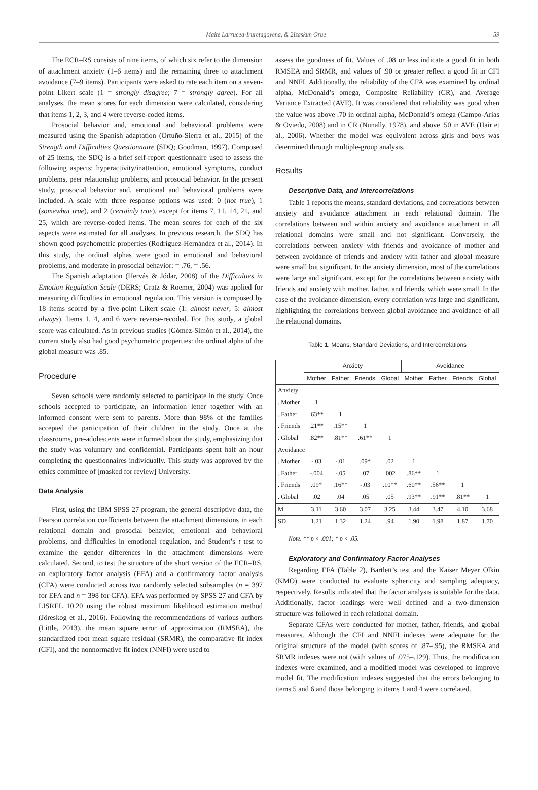Maite Larrucea-Iruretagoyena, & 2Izaskun Orue 59
The ECR–RS consists of nine items, of which six refer to the dimension of attachment anxiety (1–6 items) and the remaining three to attachment avoidance (7–9 items). Participants were asked to rate each item on a seven-point Likert scale (1 = strongly disagree; 7 = strongly agree). For all analyses, the mean scores for each dimension were calculated, considering that items 1, 2, 3, and 4 were reverse-coded items.
Prosocial behavior and, emotional and behavioral problems were measured using the Spanish adaptation (Ortuño-Sierra et al., 2015) of the Strength and Difficulties Questionnaire (SDQ; Goodman, 1997). Composed of 25 items, the SDQ is a brief self-report questionnaire used to assess the following aspects: hyperactivity/inattention, emotional symptoms, conduct problems, peer relationship problems, and prosocial behavior. In the present study, prosocial behavior and, emotional and behavioral problems were included. A scale with three response options was used: 0 (not true), 1 (somewhat true), and 2 (certainly true), except for items 7, 11, 14, 21, and 25, which are reverse-coded items. The mean scores for each of the six aspects were estimated for all analyses. In previous research, the SDQ has shown good psychometric properties (Rodríguez-Hernández et al., 2014). In this study, the ordinal alphas were good in emotional and behavioral problems, and moderate in prosocial behavior: = .76, = .56.
The Spanish adaptation (Hervás & Jódar, 2008) of the Difficulties in Emotion Regulation Scale (DERS; Gratz & Roemer, 2004) was applied for measuring difficulties in emotional regulation. This version is composed by 18 items scored by a five-point Likert scale (1: almost never, 5: almost always). Items 1, 4, and 6 were reverse-recoded. For this study, a global score was calculated. As in previous studies (Gómez-Simón et al., 2014), the current study also had good psychometric properties: the ordinal alpha of the global measure was .85.
Procedure
Seven schools were randomly selected to participate in the study. Once schools accepted to participate, an information letter together with an informed consent were sent to parents. More than 98% of the families accepted the participation of their children in the study. Once at the classrooms, pre-adolescents were informed about the study, emphasizing that the study was voluntary and confidential. Participants spent half an hour completing the questionnaires individually. This study was approved by the ethics committee of [masked for review] University.
Data Analysis
First, using the IBM SPSS 27 program, the general descriptive data, the Pearson correlation coefficients between the attachment dimensions in each relational domain and prosocial behavior, emotional and behavioral problems, and difficulties in emotional regulation, and Student’s t test to examine the gender differences in the attachment dimensions were calculated. Second, to test the structure of the short version of the ECR–RS, an exploratory factor analysis (EFA) and a confirmatory factor analysis (CFA) were conducted across two randomly selected subsamples (n = 397 for EFA and n = 398 for CFA). EFA was performed by SPSS 27 and CFA by LISREL 10.20 using the robust maximum likelihood estimation method (Jöreskog et al., 2016). Following the recommendations of various authors (Little, 2013), the mean square error of approximation (RMSEA), the standardized root mean square residual (SRMR), the comparative fit index (CFI), and the nonnormative fit index (NNFI) were used to
assess the goodness of fit. Values of .08 or less indicate a good fit in both RMSEA and SRMR, and values of .90 or greater reflect a good fit in CFI and NNFI. Additionally, the reliability of the CFA was examined by ordinal alpha, McDonald’s omega, Composite Reliability (CR), and Average Variance Extracted (AVE). It was considered that reliability was good when the value was above .70 in ordinal alpha, McDonald’s omega (Campo-Arias & Oviedo, 2008) and in CR (Nunally, 1978), and above .50 in AVE (Hair et al., 2006). Whether the model was equivalent across girls and boys was determined through multiple-group analysis.
Results
Descriptive Data, and Intercorrelations
Table 1 reports the means, standard deviations, and correlations between anxiety and avoidance attachment in each relational domain. The correlations between and within anxiety and avoidance attachment in all relational domains were small and not significant. Conversely, the correlations between anxiety with friends and avoidance of mother and between avoidance of friends and anxiety with father and global measure were small but significant. In the anxiety dimension, most of the correlations were large and significant, except for the correlations between anxiety with friends and anxiety with mother, father, and friends, which were small. In the case of the avoidance dimension, every correlation was large and significant, highlighting the correlations between global avoidance and avoidance of all the relational domains.
Table 1. Means, Standard Deviations, and Intercorrelations
| | Anxiety | | | | Avoidance | | | |
| --- | --- | --- | --- | --- | --- | --- | --- | --- |
| | Mother | Father | Friends | Global | Mother | Father | Friends | Global |
| Anxiety | | | | | | | | |
| . Mother | 1 | | | | | | | |
| . Father | .63** | 1 | | | | | | |
| . Friends | .21** | .15** | 1 | | | | | |
| . Global | .82** | .81** | .61** | 1 | | | | |
| Avoidance | | | | | | | | |
| . Mother | -.03 | -.01 | .09* | .02 | 1 | | | |
| . Father | -.004 | -.05 | .07 | .002 | .86** | 1 | | |
| . Friends | .09* | .16** | -.03 | .10** | .60** | .56** | 1 | |
| . Global | .02 | .04 | .05 | .05 | .93** | .91** | .81** | 1 |
| M | 3.11 | 3.60 | 3.07 | 3.25 | 3.44 | 3.47 | 4.10 | 3.68 |
| SD | 1.21 | 1.32 | 1.24 | .94 | 1.90 | 1.98 | 1.87 | 1.70 |
Note. ** p < .001; * p < .05.
Exploratory and Confirmatory Factor Analyses
Regarding EFA (Table 2), Bartlett’s test and the Kaiser Meyer Olkin (KMO) were conducted to evaluate sphericity and sampling adequacy, respectively. Results indicated that the factor analysis is suitable for the data. Additionally, factor loadings were well defined and a two-dimension structure was followed in each relational domain.
Separate CFAs were conducted for mother, father, friends, and global measures. Although the CFI and NNFI indexes were adequate for the original structure of the model (with scores of .87–.95), the RMSEA and SRMR indexes were not (with values of .075–.129). Thus, the modification indexes were examined, and a modified model was developed to improve model fit. The modification indexes suggested that the errors belonging to items 5 and 6 and those belonging to items 1 and 4 were correlated.